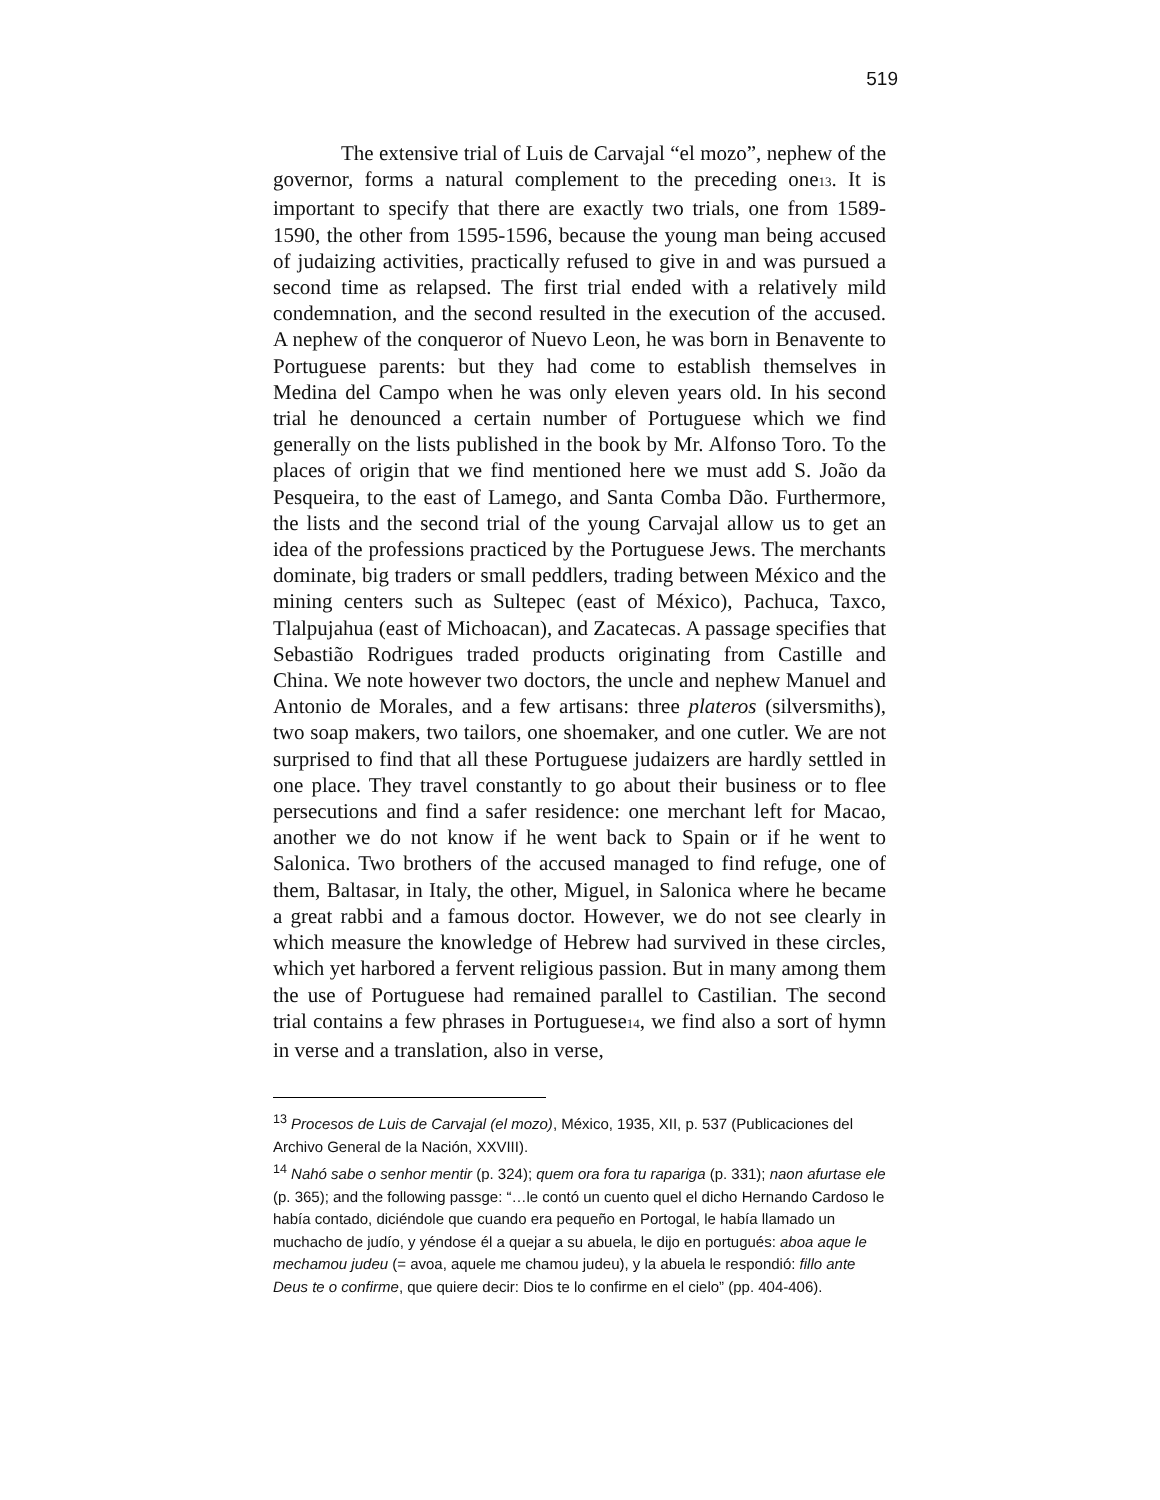519
The extensive trial of Luis de Carvajal “el mozo”, nephew of the governor, forms a natural complement to the preceding one13. It is important to specify that there are exactly two trials, one from 1589-1590, the other from 1595-1596, because the young man being accused of judaizing activities, practically refused to give in and was pursued a second time as relapsed. The first trial ended with a relatively mild condemnation, and the second resulted in the execution of the accused. A nephew of the conqueror of Nuevo Leon, he was born in Benavente to Portuguese parents: but they had come to establish themselves in Medina del Campo when he was only eleven years old. In his second trial he denounced a certain number of Portuguese which we find generally on the lists published in the book by Mr. Alfonso Toro. To the places of origin that we find mentioned here we must add S. João da Pesqueira, to the east of Lamego, and Santa Comba Dão. Furthermore, the lists and the second trial of the young Carvajal allow us to get an idea of the professions practiced by the Portuguese Jews. The merchants dominate, big traders or small peddlers, trading between México and the mining centers such as Sultepec (east of México), Pachuca, Taxco, Tlalpujahua (east of Michoacan), and Zacatecas. A passage specifies that Sebastião Rodrigues traded products originating from Castille and China. We note however two doctors, the uncle and nephew Manuel and Antonio de Morales, and a few artisans: three plateros (silversmiths), two soap makers, two tailors, one shoemaker, and one cutler. We are not surprised to find that all these Portuguese judaizers are hardly settled in one place. They travel constantly to go about their business or to flee persecutions and find a safer residence: one merchant left for Macao, another we do not know if he went back to Spain or if he went to Salonica. Two brothers of the accused managed to find refuge, one of them, Baltasar, in Italy, the other, Miguel, in Salonica where he became a great rabbi and a famous doctor. However, we do not see clearly in which measure the knowledge of Hebrew had survived in these circles, which yet harbored a fervent religious passion. But in many among them the use of Portuguese had remained parallel to Castilian. The second trial contains a few phrases in Portuguese14, we find also a sort of hymn in verse and a translation, also in verse,
<sup>13</sup> Procesos de Luis de Carvajal (el mozo), México, 1935, XII, p. 537 (Publicaciones del Archivo General de la Nación, XXVIII).
<sup>14</sup> Nahó sabe o senhor mentir (p. 324); quem ora fora tu rapariga (p. 331); naon afurtase ele (p. 365); and the following passge: “…le contó un cuento quel el dicho Hernando Cardoso le había contado, diciéndole que cuando era pequeño en Portogal, le había llamado un muchacho de judío, y yéndose él a quejar a su abuela, le dijo en portugués: aboa aque le mechamou judeu (= avoa, aquele me chamou judeu), y la abuela le respondió: fillo ante Deus te o confirme, que quiere decir: Dios te lo confirme en el cielo” (pp. 404-406).